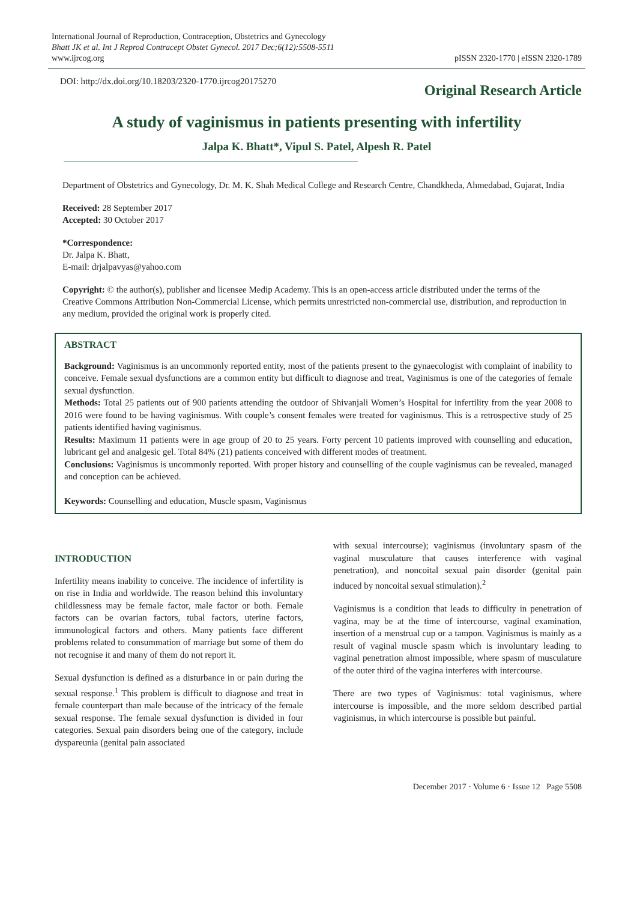International Journal of Reproduction, Contraception, Obstetrics and Gynecology
Bhatt JK et al. Int J Reprod Contracept Obstet Gynecol. 2017 Dec;6(12):5508-5511
www.ijrcog.org
pISSN 2320-1770 | eISSN 2320-1789
DOI: http://dx.doi.org/10.18203/2320-1770.ijrcog20175270
Original Research Article
A study of vaginismus in patients presenting with infertility
Jalpa K. Bhatt*, Vipul S. Patel, Alpesh R. Patel
Department of Obstetrics and Gynecology, Dr. M. K. Shah Medical College and Research Centre, Chandkheda, Ahmedabad, Gujarat, India
Received: 28 September 2017
Accepted: 30 October 2017
*Correspondence:
Dr. Jalpa K. Bhatt,
E-mail: drjalpavyas@yahoo.com
Copyright: © the author(s), publisher and licensee Medip Academy. This is an open-access article distributed under the terms of the Creative Commons Attribution Non-Commercial License, which permits unrestricted non-commercial use, distribution, and reproduction in any medium, provided the original work is properly cited.
ABSTRACT
Background: Vaginismus is an uncommonly reported entity, most of the patients present to the gynaecologist with complaint of inability to conceive. Female sexual dysfunctions are a common entity but difficult to diagnose and treat, Vaginismus is one of the categories of female sexual dysfunction.
Methods: Total 25 patients out of 900 patients attending the outdoor of Shivanjali Women’s Hospital for infertility from the year 2008 to 2016 were found to be having vaginismus. With couple’s consent females were treated for vaginismus. This is a retrospective study of 25 patients identified having vaginismus.
Results: Maximum 11 patients were in age group of 20 to 25 years. Forty percent 10 patients improved with counselling and education, lubricant gel and analgesic gel. Total 84% (21) patients conceived with different modes of treatment.
Conclusions: Vaginismus is uncommonly reported. With proper history and counselling of the couple vaginismus can be revealed, managed and conception can be achieved.
Keywords: Counselling and education, Muscle spasm, Vaginismus
INTRODUCTION
Infertility means inability to conceive. The incidence of infertility is on rise in India and worldwide. The reason behind this involuntary childlessness may be female factor, male factor or both. Female factors can be ovarian factors, tubal factors, uterine factors, immunological factors and others. Many patients face different problems related to consummation of marriage but some of them do not recognise it and many of them do not report it.
Sexual dysfunction is defined as a disturbance in or pain during the sexual response.<sup>1</sup> This problem is difficult to diagnose and treat in female counterpart than male because of the intricacy of the female sexual response. The female sexual dysfunction is divided in four categories. Sexual pain disorders being one of the category, include dyspareunia (genital pain associated
with sexual intercourse); vaginismus (involuntary spasm of the vaginal musculature that causes interference with vaginal penetration), and noncoital sexual pain disorder (genital pain induced by noncoital sexual stimulation).<sup>2</sup>
Vaginismus is a condition that leads to difficulty in penetration of vagina, may be at the time of intercourse, vaginal examination, insertion of a menstrual cup or a tampon. Vaginismus is mainly as a result of vaginal muscle spasm which is involuntary leading to vaginal penetration almost impossible, where spasm of musculature of the outer third of the vagina interferes with intercourse.
There are two types of Vaginismus: total vaginismus, where intercourse is impossible, and the more seldom described partial vaginismus, in which intercourse is possible but painful.
December 2017 · Volume 6 · Issue 12 Page 5508